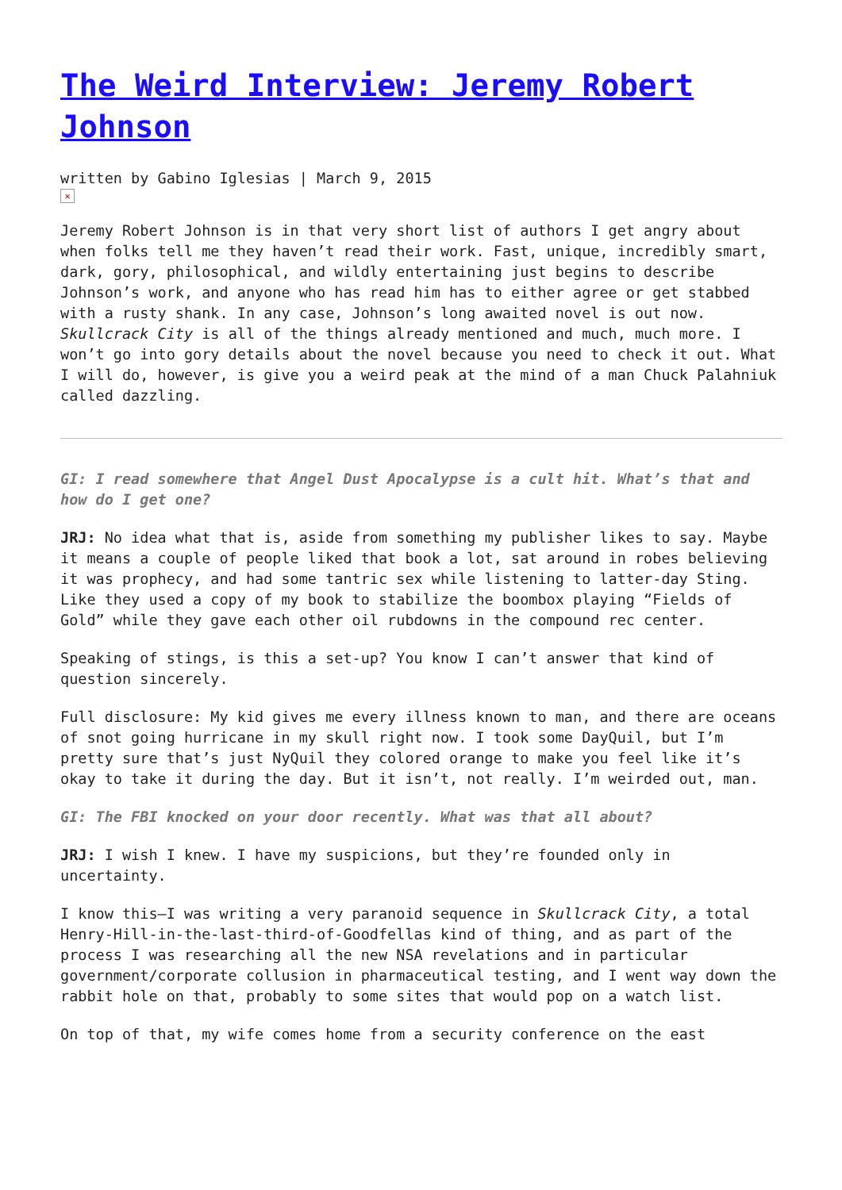The Weird Interview: Jeremy Robert Johnson
written by Gabino Iglesias | March 9, 2015
✕
Jeremy Robert Johnson is in that very short list of authors I get angry about when folks tell me they haven’t read their work. Fast, unique, incredibly smart, dark, gory, philosophical, and wildly entertaining just begins to describe Johnson’s work, and anyone who has read him has to either agree or get stabbed with a rusty shank. In any case, Johnson’s long awaited novel is out now. Skullcrack City is all of the things already mentioned and much, much more. I won’t go into gory details about the novel because you need to check it out. What I will do, however, is give you a weird peak at the mind of a man Chuck Palahniuk called dazzling.
GI: I read somewhere that Angel Dust Apocalypse is a cult hit. What’s that and how do I get one?
JRJ: No idea what that is, aside from something my publisher likes to say. Maybe it means a couple of people liked that book a lot, sat around in robes believing it was prophecy, and had some tantric sex while listening to latter-day Sting. Like they used a copy of my book to stabilize the boombox playing “Fields of Gold” while they gave each other oil rubdowns in the compound rec center.
Speaking of stings, is this a set-up? You know I can’t answer that kind of question sincerely.
Full disclosure: My kid gives me every illness known to man, and there are oceans of snot going hurricane in my skull right now. I took some DayQuil, but I’m pretty sure that’s just NyQuil they colored orange to make you feel like it’s okay to take it during the day. But it isn’t, not really. I’m weirded out, man.
GI: The FBI knocked on your door recently. What was that all about?
JRJ: I wish I knew. I have my suspicions, but they’re founded only in uncertainty.
I know this—I was writing a very paranoid sequence in Skullcrack City, a total Henry-Hill-in-the-last-third-of-Goodfellas kind of thing, and as part of the process I was researching all the new NSA revelations and in particular government/corporate collusion in pharmaceutical testing, and I went way down the rabbit hole on that, probably to some sites that would pop on a watch list.
On top of that, my wife comes home from a security conference on the east